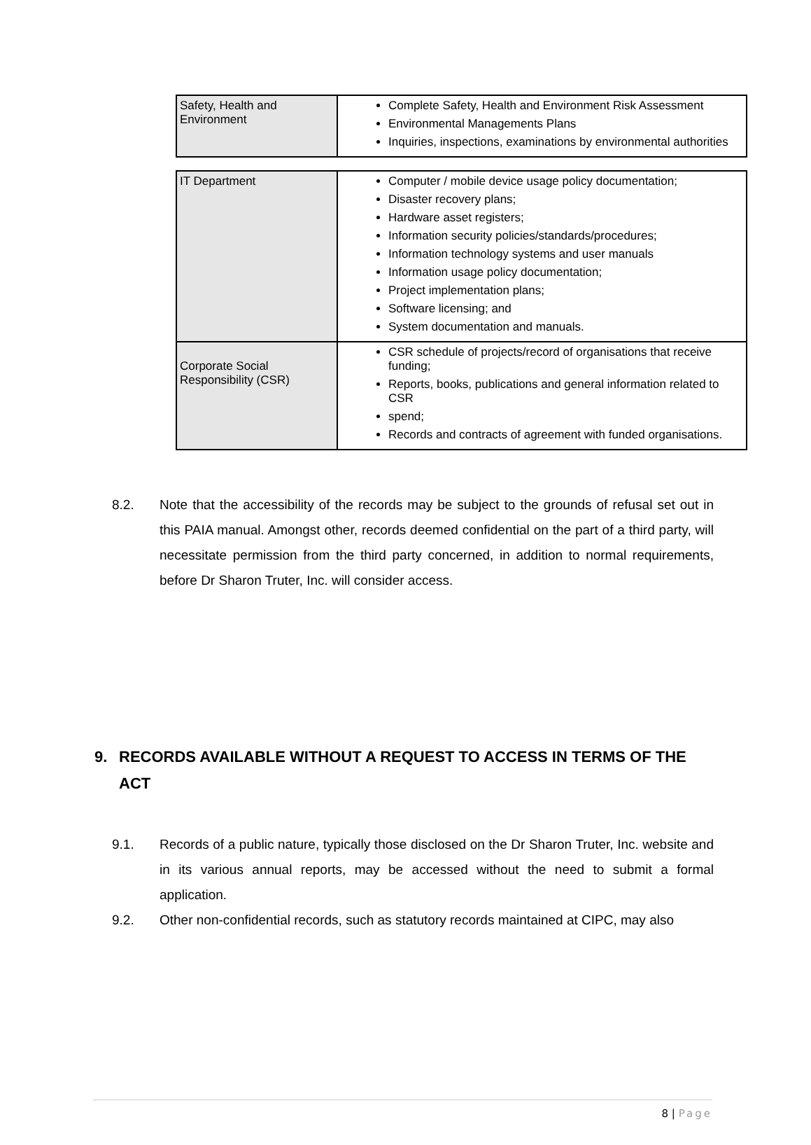| Safety, Health and Environment | Complete Safety, Health and Environment Risk Assessment Environmental Managements Plans Inquiries, inspections, examinations by environmental authorities |
| IT Department | Computer / mobile device usage policy documentation; Disaster recovery plans; Hardware asset registers; Information security policies/standards/procedures; Information technology systems and user manuals Information usage policy documentation; Project implementation plans; Software licensing; and System documentation and manuals. |
| Corporate Social Responsibility (CSR) | CSR schedule of projects/record of organisations that receive funding; Reports, books, publications and general information related to CSR spend; Records and contracts of agreement with funded organisations. |
8.2. Note that the accessibility of the records may be subject to the grounds of refusal set out in this PAIA manual. Amongst other, records deemed confidential on the part of a third party, will necessitate permission from the third party concerned, in addition to normal requirements, before Dr Sharon Truter, Inc. will consider access.
9. RECORDS AVAILABLE WITHOUT A REQUEST TO ACCESS IN TERMS OF THE ACT
9.1. Records of a public nature, typically those disclosed on the Dr Sharon Truter, Inc. website and in its various annual reports, may be accessed without the need to submit a formal application.
9.2. Other non-confidential records, such as statutory records maintained at CIPC, may also
8 | Page